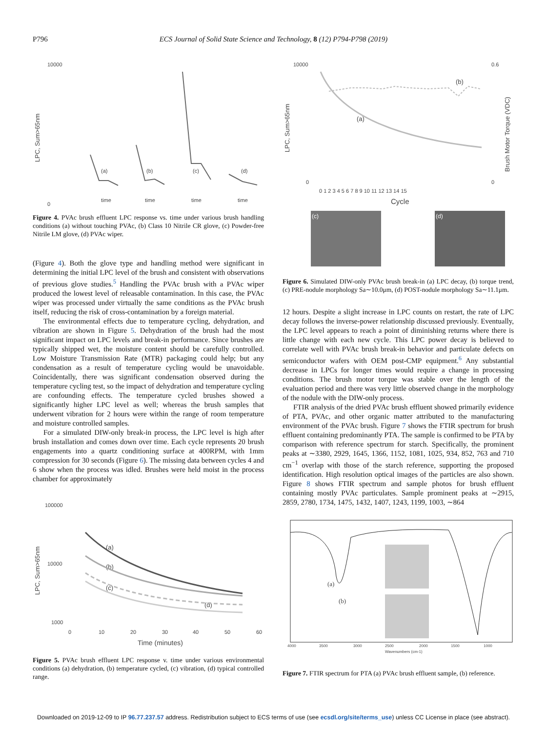P796
ECS Journal of Solid State Science and Technology, 8 (12) P794-P798 (2019)
10000
0
time
time
time
time
(a)
(b)
(c)
(d)
LPC, Sum>65nm
Figure 4. PVAc brush effluent LPC response vs. time under various brush handling conditions (a) without touching PVAc, (b) Class 10 Nitrile CR glove, (c) Powder-free Nitrile LM glove, (d) PVAc wiper.
(Figure 4). Both the glove type and handling method were significant in determining the initial LPC level of the brush and consistent with observations of previous glove studies.<sup>5</sup> Handling the PVAc brush with a PVAc wiper produced the lowest level of releasable contamination. In this case, the PVAc wiper was processed under virtually the same conditions as the PVAc brush itself, reducing the risk of cross-contamination by a foreign material.
The environmental effects due to temperature cycling, dehydration, and vibration are shown in Figure 5. Dehydration of the brush had the most significant impact on LPC levels and break-in performance. Since brushes are typically shipped wet, the moisture content should be carefully controlled. Low Moisture Transmission Rate (MTR) packaging could help; but any condensation as a result of temperature cycling would be unavoidable. Coincidentally, there was significant condensation observed during the temperature cycling test, so the impact of dehydration and temperature cycling are confounding effects. The temperature cycled brushes showed a significantly higher LPC level as well; whereas the brush samples that underwent vibration for 2 hours were within the range of room temperature and moisture controlled samples.
For a simulated DIW-only break-in process, the LPC level is high after brush installation and comes down over time. Each cycle represents 20 brush engagements into a quartz conditioning surface at 400RPM, with 1mm compression for 30 seconds (Figure 6). The missing data between cycles 4 and 6 show when the process was idled. Brushes were held moist in the process chamber for approximately
100000
10000
1000
0
10
20
30
40
50
60
Time (minutes)
(a)
(b)
(c)
(d)
LPC, Sum>65nm
Figure 5. PVAc brush effluent LPC response v. time under various environmental conditions (a) dehydration, (b) temperature cycled, (c) vibration, (d) typical controlled range.
10000
0
0.6
0
0 1 2 3 4 5 6 7 8 9 10 11 12 13 14 15
Cycle
(b)
(a)
LPC, Sum>65nm
Brush Motor Torque (VDC)
(c) (d)
Figure 6. Simulated DIW-only PVAc brush break-in (a) LPC decay, (b) torque trend, (c) PRE-nodule morphology Sa∼10.0μm, (d) POST-nodule morphology Sa∼11.1μm.
12 hours. Despite a slight increase in LPC counts on restart, the rate of LPC decay follows the inverse-power relationship discussed previously. Eventually, the LPC level appears to reach a point of diminishing returns where there is little change with each new cycle. This LPC power decay is believed to correlate well with PVAc brush break-in behavior and particulate defects on semiconductor wafers with OEM post-CMP equipment.<sup>6</sup> Any substantial decrease in LPCs for longer times would require a change in processing conditions. The brush motor torque was stable over the length of the evaluation period and there was very little observed change in the morphology of the nodule with the DIW-only process.
FTIR analysis of the dried PVAc brush effluent showed primarily evidence of PTA, PVAc, and other organic matter attributed to the manufacturing environment of the PVAc brush. Figure 7 shows the FTIR spectrum for brush effluent containing predominantly PTA. The sample is confirmed to be PTA by comparison with reference spectrum for starch. Specifically, the prominent peaks at ∼3380, 2929, 1645, 1366, 1152, 1081, 1025, 934, 852, 763 and 710 cm<sup>−1</sup> overlap with those of the starch reference, supporting the proposed identification. High resolution optical images of the particles are also shown. Figure 8 shows FTIR spectrum and sample photos for brush effluent containing mostly PVAc particulates. Sample prominent peaks at ∼2915, 2859, 2780, 1734, 1475, 1432, 1407, 1243, 1199, 1003, ∼864
(a)
(b)
4000
3500
3000
2500
2000
1500
1000
Wavenumbers (cm-1)
Figure 7. FTIR spectrum for PTA (a) PVAc brush effluent sample, (b) reference.
Downloaded on 2019-12-09 to IP 96.77.237.57 address. Redistribution subject to ECS terms of use (see ecsdl.org/site/terms_use) unless CC License in place (see abstract).